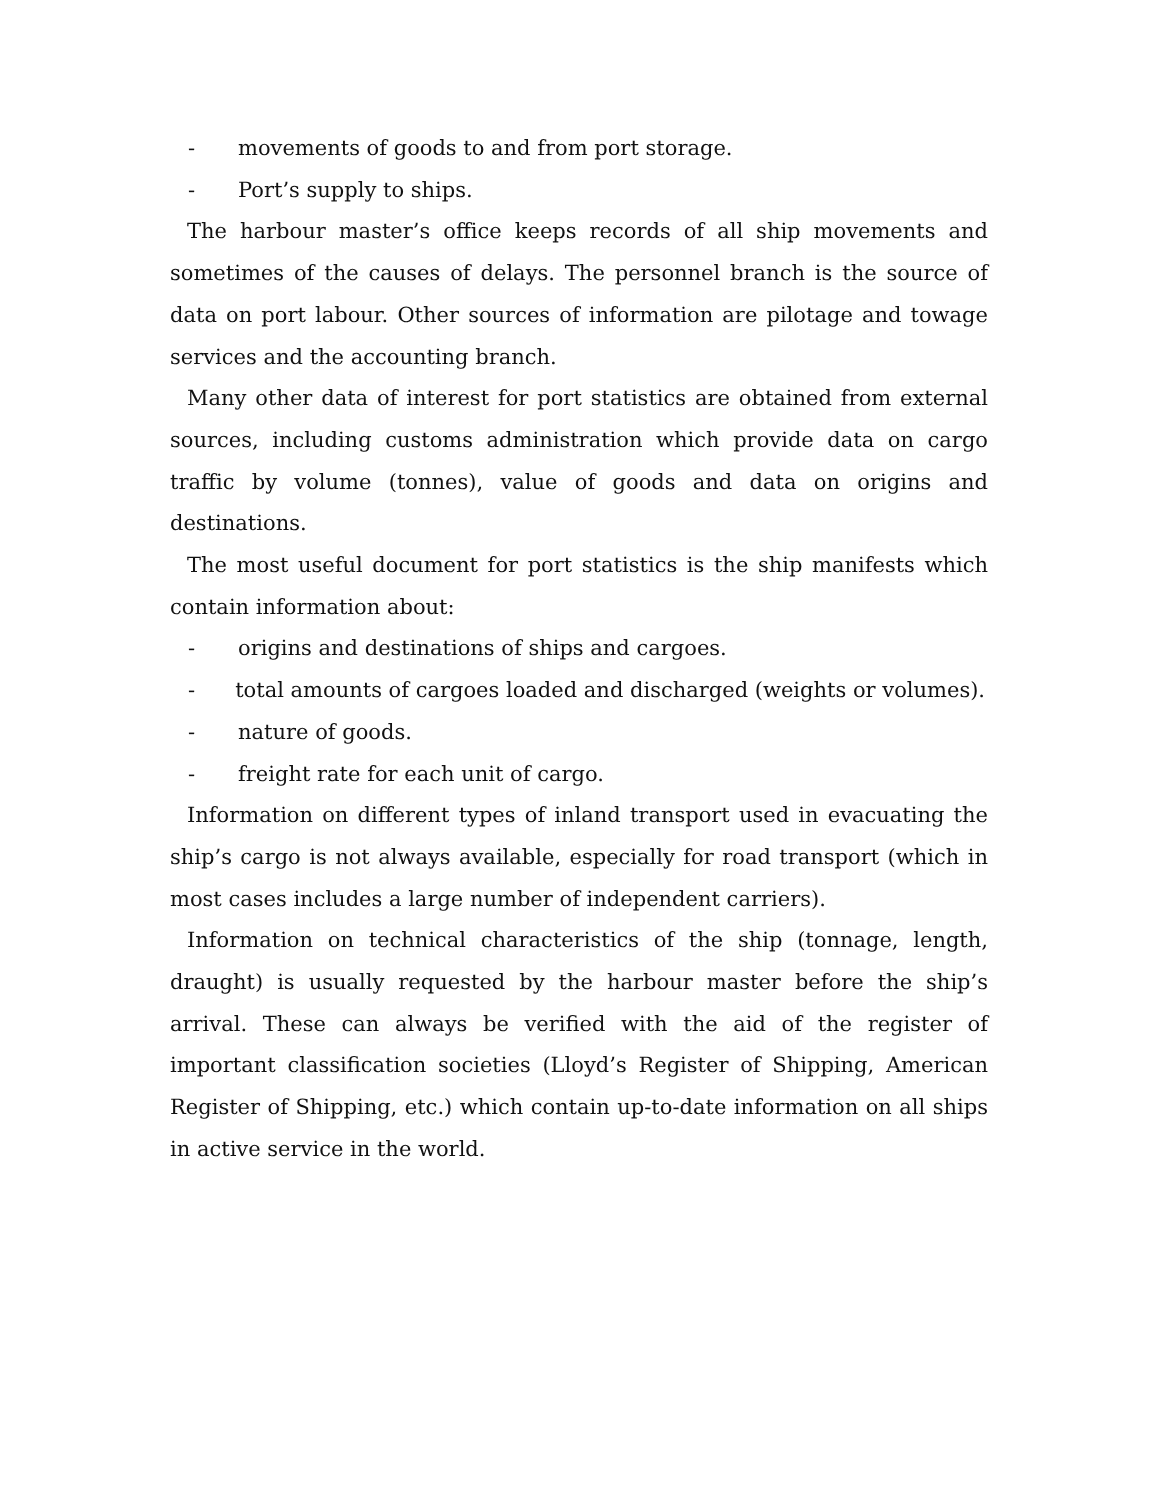- movements of goods to and from port storage.
- Port’s supply to ships.
The harbour master’s office keeps records of all ship movements and sometimes of the causes of delays. The personnel branch is the source of data on port labour. Other sources of information are pilotage and towage services and the accounting branch.
Many other data of interest for port statistics are obtained from external sources, including customs administration which provide data on cargo traffic by volume (tonnes), value of goods and data on origins and destinations.
The most useful document for port statistics is the ship manifests which contain information about:
- origins and destinations of ships and cargoes.
- total amounts of cargoes loaded and discharged (weights or volumes).
- nature of goods.
- freight rate for each unit of cargo.
Information on different types of inland transport used in evacuating the ship’s cargo is not always available, especially for road transport (which in most cases includes a large number of independent carriers).
Information on technical characteristics of the ship (tonnage, length, draught) is usually requested by the harbour master before the ship’s arrival. These can always be verified with the aid of the register of important classification societies (Lloyd’s Register of Shipping, American Register of Shipping, etc.) which contain up-to-date information on all ships in active service in the world.